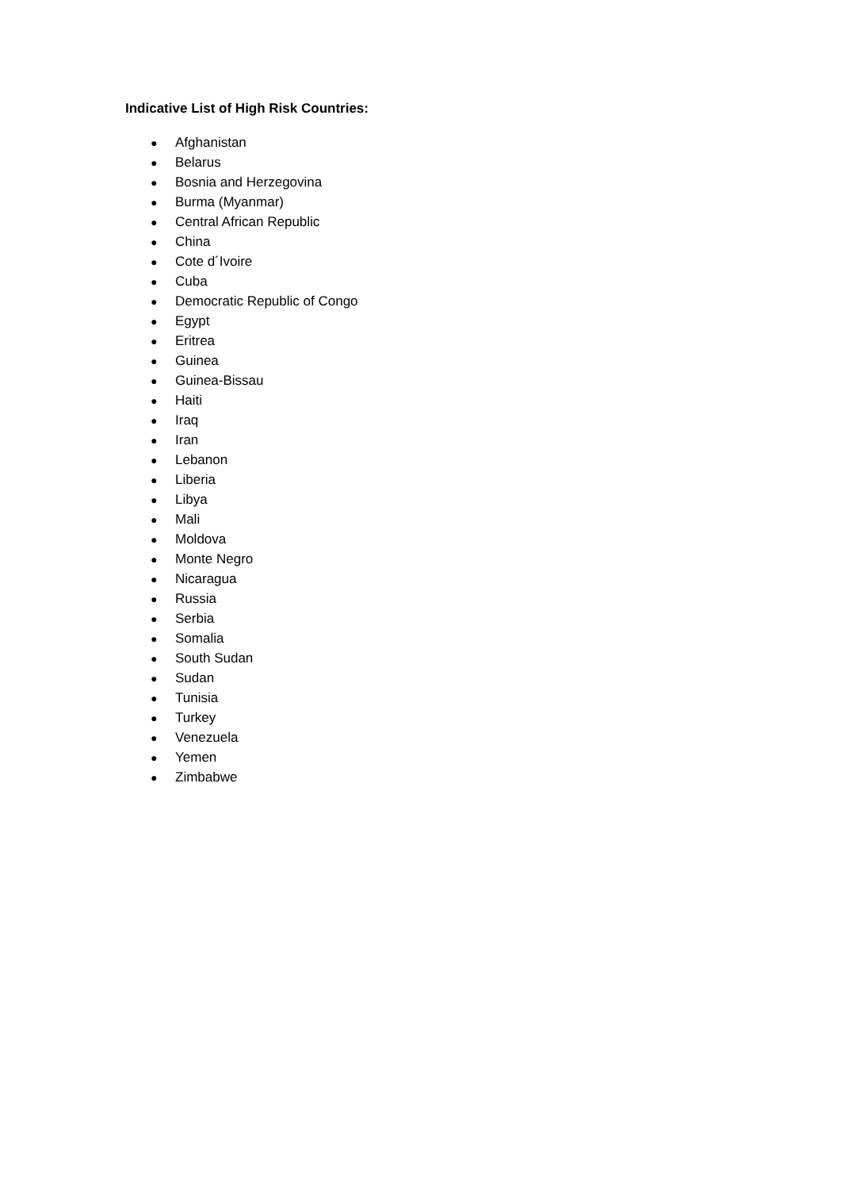Indicative List of High Risk Countries:
● Afghanistan
● Belarus
● Bosnia and Herzegovina
● Burma (Myanmar)
● Central African Republic
● China
● Cote d´Ivoire
● Cuba
● Democratic Republic of Congo
● Egypt
● Eritrea
● Guinea
● Guinea-Bissau
● Haiti
● Iraq
● Iran
● Lebanon
● Liberia
● Libya
● Mali
● Moldova
● Monte Negro
● Nicaragua
● Russia
● Serbia
● Somalia
● South Sudan
● Sudan
● Tunisia
● Turkey
● Venezuela
● Yemen
● Zimbabwe